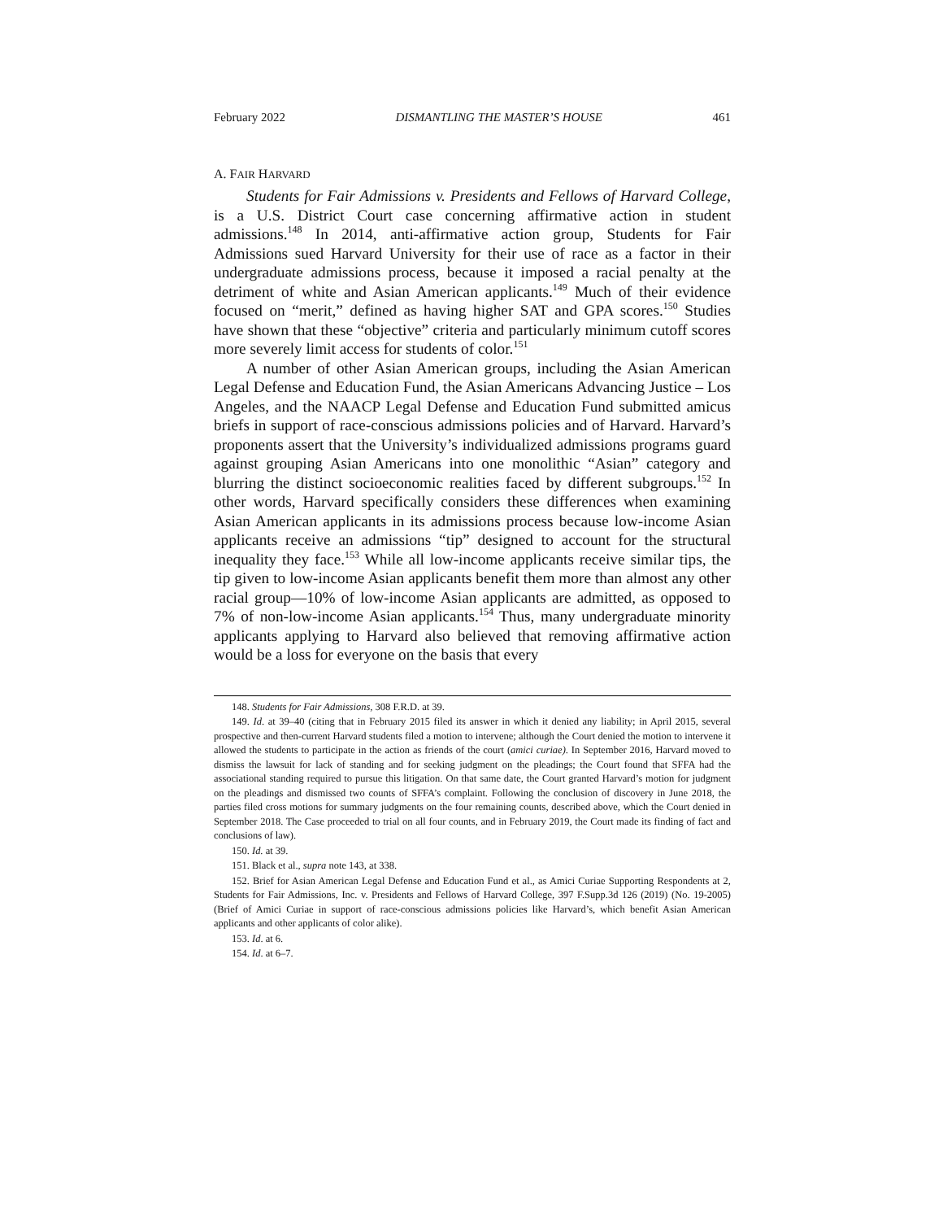February 2022 DISMANTLING THE MASTER’S HOUSE 461
A. FAIR HARVARD
Students for Fair Admissions v. Presidents and Fellows of Harvard College, is a U.S. District Court case concerning affirmative action in student admissions.<sup>148</sup> In 2014, anti-affirmative action group, Students for Fair Admissions sued Harvard University for their use of race as a factor in their undergraduate admissions process, because it imposed a racial penalty at the detriment of white and Asian American applicants.<sup>149</sup> Much of their evidence focused on “merit,” defined as having higher SAT and GPA scores.<sup>150</sup> Studies have shown that these “objective” criteria and particularly minimum cutoff scores more severely limit access for students of color.<sup>151</sup>
A number of other Asian American groups, including the Asian American Legal Defense and Education Fund, the Asian Americans Advancing Justice – Los Angeles, and the NAACP Legal Defense and Education Fund submitted amicus briefs in support of race-conscious admissions policies and of Harvard. Harvard’s proponents assert that the University’s individualized admissions programs guard against grouping Asian Americans into one monolithic “Asian” category and blurring the distinct socioeconomic realities faced by different subgroups.<sup>152</sup> In other words, Harvard specifically considers these differences when examining Asian American applicants in its admissions process because low-income Asian applicants receive an admissions “tip” designed to account for the structural inequality they face.<sup>153</sup> While all low-income applicants receive similar tips, the tip given to low-income Asian applicants benefit them more than almost any other racial group—10% of low-income Asian applicants are admitted, as opposed to 7% of non-low-income Asian applicants.<sup>154</sup> Thus, many undergraduate minority applicants applying to Harvard also believed that removing affirmative action would be a loss for everyone on the basis that every
148. Students for Fair Admissions, 308 F.R.D. at 39.
149. Id. at 39–40 (citing that in February 2015 filed its answer in which it denied any liability; in April 2015, several prospective and then-current Harvard students filed a motion to intervene; although the Court denied the motion to intervene it allowed the students to participate in the action as friends of the court (amici curiae). In September 2016, Harvard moved to dismiss the lawsuit for lack of standing and for seeking judgment on the pleadings; the Court found that SFFA had the associational standing required to pursue this litigation. On that same date, the Court granted Harvard’s motion for judgment on the pleadings and dismissed two counts of SFFA’s complaint. Following the conclusion of discovery in June 2018, the parties filed cross motions for summary judgments on the four remaining counts, described above, which the Court denied in September 2018. The Case proceeded to trial on all four counts, and in February 2019, the Court made its finding of fact and conclusions of law).
150. Id. at 39.
151. Black et al., supra note 143, at 338.
152. Brief for Asian American Legal Defense and Education Fund et al., as Amici Curiae Supporting Respondents at 2, Students for Fair Admissions, Inc. v. Presidents and Fellows of Harvard College, 397 F.Supp.3d 126 (2019) (No. 19-2005) (Brief of Amici Curiae in support of race-conscious admissions policies like Harvard’s, which benefit Asian American applicants and other applicants of color alike).
153. Id. at 6.
154. Id. at 6–7.